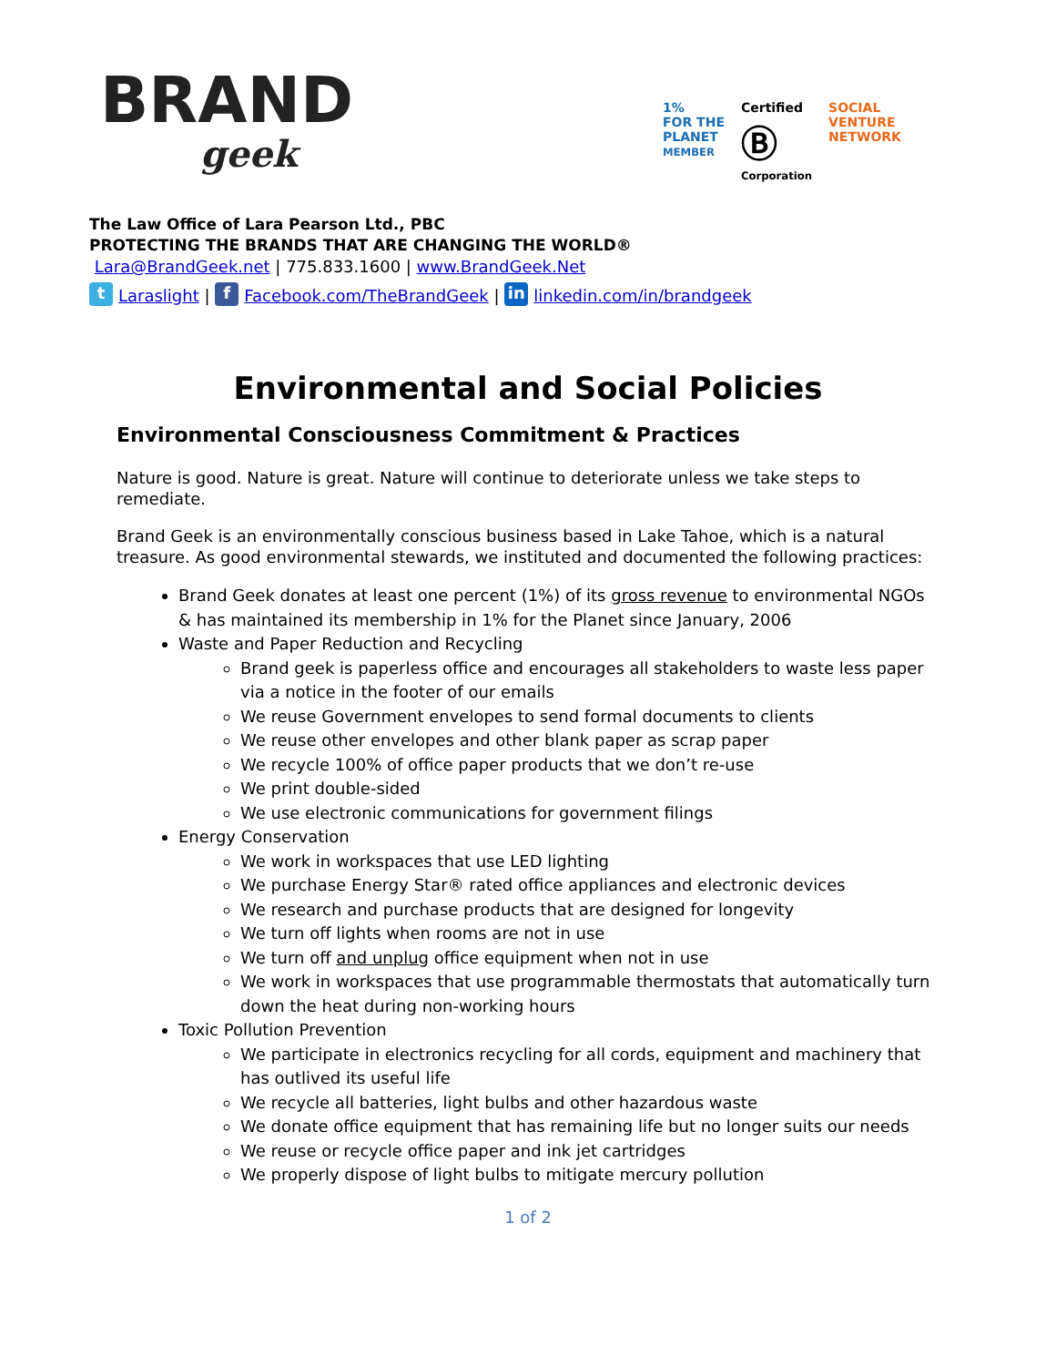BRAND
geek
1%
FOR THE
PLANET
MEMBER
Certified
Ⓑ
Corporation
SOCIAL
VENTURE
NETWORK
The Law Office of Lara Pearson Ltd., PBC
PROTECTING THE BRANDS THAT ARE CHANGING THE WORLD®
Lara@BrandGeek.net | 775.833.1600 | www.BrandGeek.Net
t Laraslight | f Facebook.com/TheBrandGeek | in linkedin.com/in/brandgeek
Environmental and Social Policies
Environmental Consciousness Commitment & Practices
Nature is good. Nature is great. Nature will continue to deteriorate unless we take steps to remediate.
Brand Geek is an environmentally conscious business based in Lake Tahoe, which is a natural treasure. As good environmental stewards, we instituted and documented the following practices:
Brand Geek donates at least one percent (1%) of its gross revenue to environmental NGOs & has maintained its membership in 1% for the Planet since January, 2006
Waste and Paper Reduction and Recycling
Brand geek is paperless office and encourages all stakeholders to waste less paper via a notice in the footer of our emails
We reuse Government envelopes to send formal documents to clients
We reuse other envelopes and other blank paper as scrap paper
We recycle 100% of office paper products that we don’t re-use
We print double-sided
We use electronic communications for government filings
Energy Conservation
We work in workspaces that use LED lighting
We purchase Energy Star® rated office appliances and electronic devices
We research and purchase products that are designed for longevity
We turn off lights when rooms are not in use
We turn off and unplug office equipment when not in use
We work in workspaces that use programmable thermostats that automatically turn down the heat during non-working hours
Toxic Pollution Prevention
We participate in electronics recycling for all cords, equipment and machinery that has outlived its useful life
We recycle all batteries, light bulbs and other hazardous waste
We donate office equipment that has remaining life but no longer suits our needs
We reuse or recycle office paper and ink jet cartridges
We properly dispose of light bulbs to mitigate mercury pollution
1 of 2